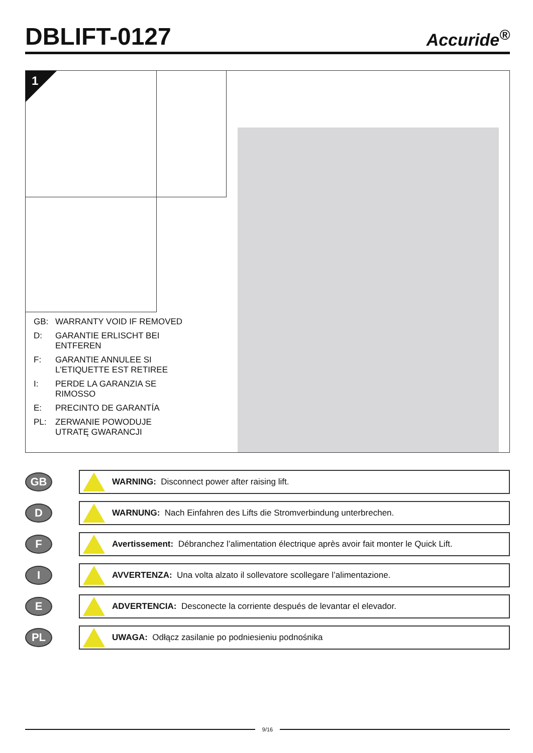DBLIFT-0127
Accuride<sup>®</sup>
1
GB: WARRANTY VOID IF REMOVED
D: GARANTIE ERLISCHT BEI
ENTFEREN
F: GARANTIE ANNULEE SI
L'ETIQUETTE EST RETIREE
I: PERDE LA GARANZIA SE
RIMOSSO
E: PRECINTO DE GARANTÍA
PL: ZERWANIE POWODUJE
UTRATĘ GWARANCJI
GB
WARNING: Disconnect power after raising lift.
D
WARNUNG: Nach Einfahren des Lifts die Stromverbindung unterbrechen.
F
Avertissement: Débranchez l’alimentation électrique après avoir fait monter le Quick Lift.
I
AVVERTENZA: Una volta alzato il sollevatore scollegare l’alimentazione.
E
ADVERTENCIA: Desconecte la corriente después de levantar el elevador.
PL
UWAGA: Odłącz zasilanie po podniesieniu podnośnika
9/16